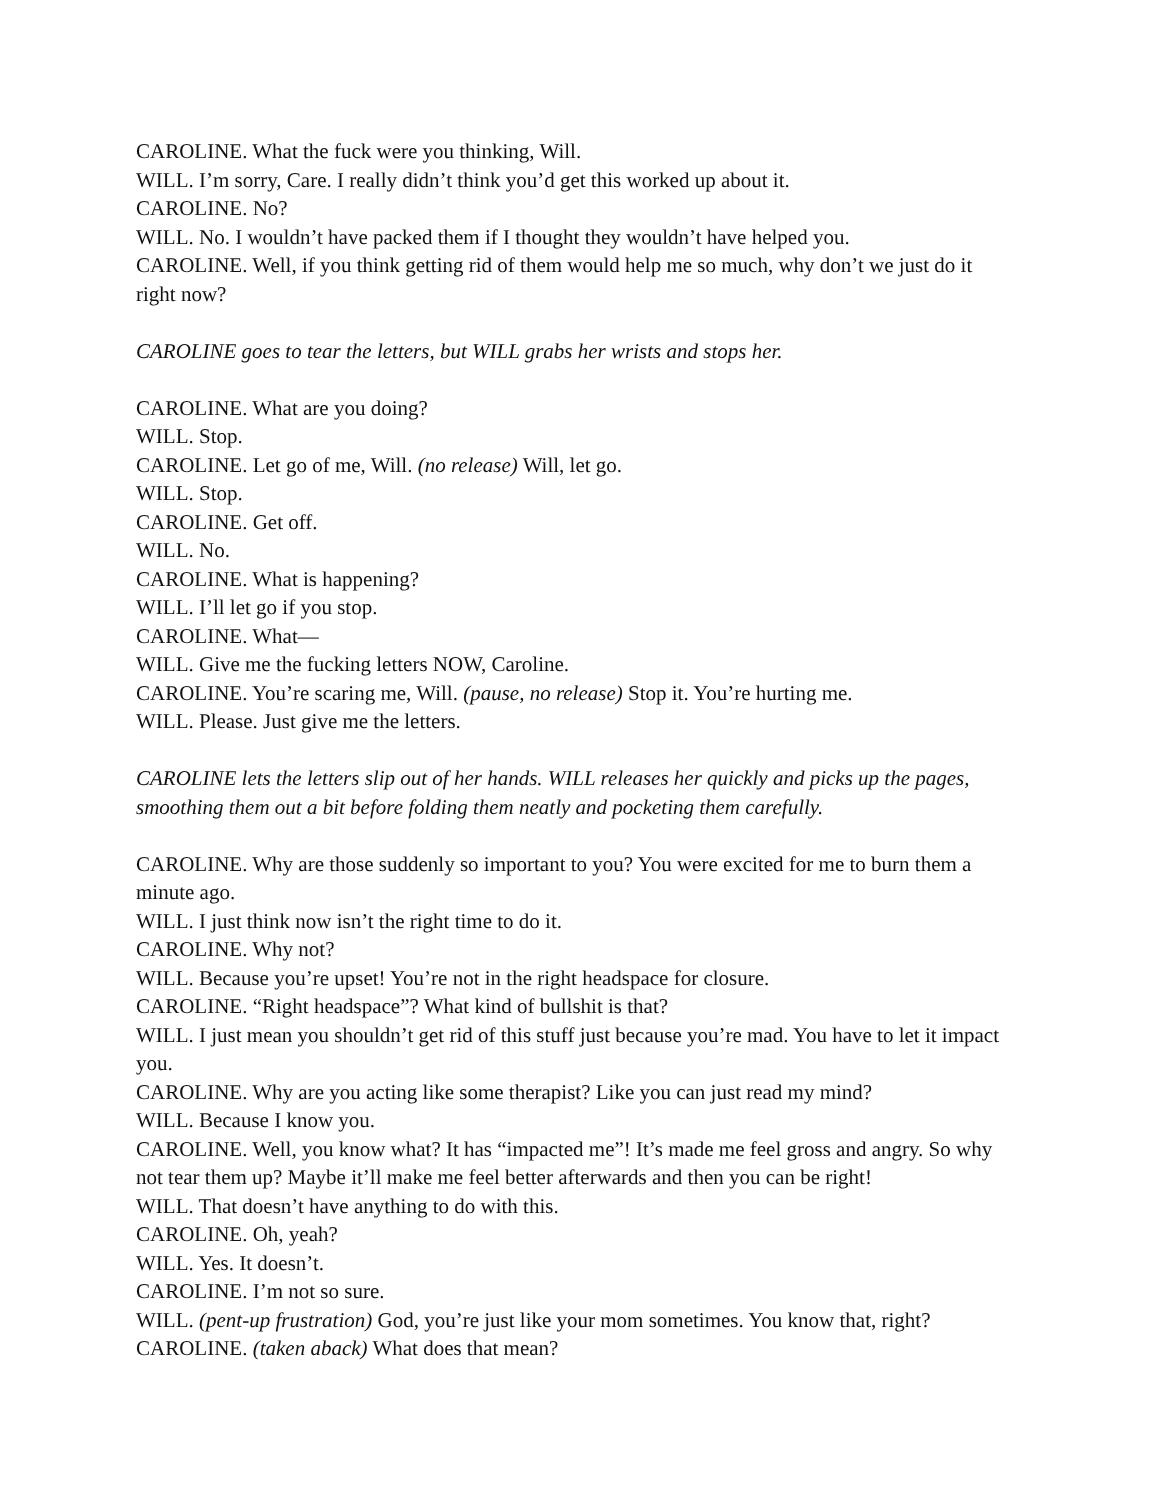CAROLINE. What the fuck were you thinking, Will.
WILL. I’m sorry, Care. I really didn’t think you’d get this worked up about it.
CAROLINE. No?
WILL. No. I wouldn’t have packed them if I thought they wouldn’t have helped you.
CAROLINE. Well, if you think getting rid of them would help me so much, why don’t we just do it right now?
CAROLINE goes to tear the letters, but WILL grabs her wrists and stops her.
CAROLINE. What are you doing?
WILL. Stop.
CAROLINE. Let go of me, Will. (no release) Will, let go.
WILL. Stop.
CAROLINE. Get off.
WILL. No.
CAROLINE. What is happening?
WILL. I’ll let go if you stop.
CAROLINE. What—
WILL. Give me the fucking letters NOW, Caroline.
CAROLINE. You’re scaring me, Will. (pause, no release) Stop it. You’re hurting me.
WILL. Please. Just give me the letters.
CAROLINE lets the letters slip out of her hands. WILL releases her quickly and picks up the pages, smoothing them out a bit before folding them neatly and pocketing them carefully.
CAROLINE. Why are those suddenly so important to you? You were excited for me to burn them a minute ago.
WILL. I just think now isn’t the right time to do it.
CAROLINE. Why not?
WILL. Because you’re upset! You’re not in the right headspace for closure.
CAROLINE. “Right headspace”? What kind of bullshit is that?
WILL. I just mean you shouldn’t get rid of this stuff just because you’re mad. You have to let it impact you.
CAROLINE. Why are you acting like some therapist? Like you can just read my mind?
WILL. Because I know you.
CAROLINE. Well, you know what? It has “impacted me”! It’s made me feel gross and angry. So why not tear them up? Maybe it’ll make me feel better afterwards and then you can be right!
WILL. That doesn’t have anything to do with this.
CAROLINE. Oh, yeah?
WILL. Yes. It doesn’t.
CAROLINE. I’m not so sure.
WILL. (pent-up frustration) God, you’re just like your mom sometimes. You know that, right?
CAROLINE. (taken aback) What does that mean?